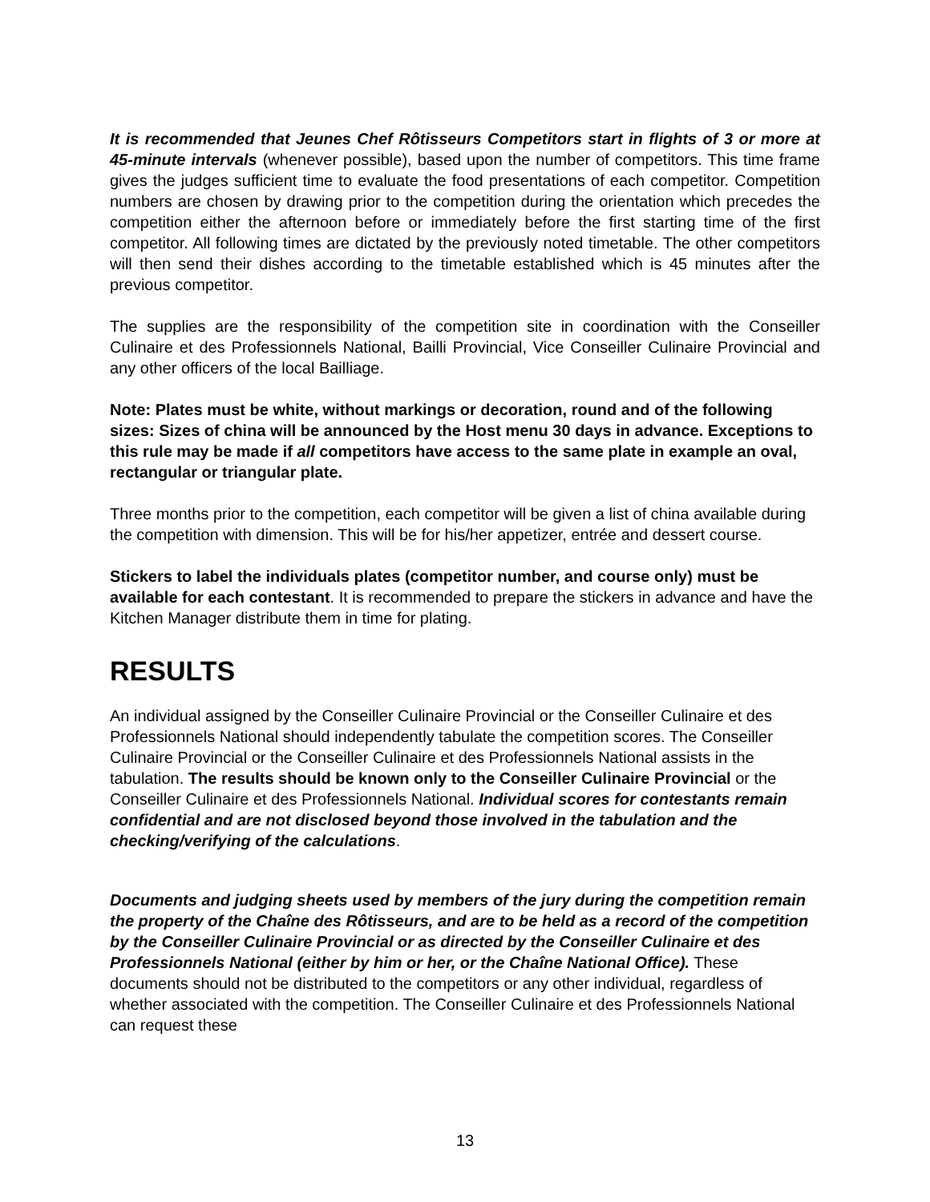It is recommended that Jeunes Chef Rôtisseurs Competitors start in flights of 3 or more at 45-minute intervals (whenever possible), based upon the number of competitors. This time frame gives the judges sufficient time to evaluate the food presentations of each competitor. Competition numbers are chosen by drawing prior to the competition during the orientation which precedes the competition either the afternoon before or immediately before the first starting time of the first competitor. All following times are dictated by the previously noted timetable. The other competitors will then send their dishes according to the timetable established which is 45 minutes after the previous competitor.
The supplies are the responsibility of the competition site in coordination with the Conseiller Culinaire et des Professionnels National, Bailli Provincial, Vice Conseiller Culinaire Provincial and any other officers of the local Bailliage.
Note: Plates must be white, without markings or decoration, round and of the following sizes: Sizes of china will be announced by the Host menu 30 days in advance. Exceptions to this rule may be made if all competitors have access to the same plate in example an oval, rectangular or triangular plate.
Three months prior to the competition, each competitor will be given a list of china available during the competition with dimension. This will be for his/her appetizer, entrée and dessert course.
Stickers to label the individuals plates (competitor number, and course only) must be available for each contestant. It is recommended to prepare the stickers in advance and have the Kitchen Manager distribute them in time for plating.
RESULTS
An individual assigned by the Conseiller Culinaire Provincial or the Conseiller Culinaire et des Professionnels National should independently tabulate the competition scores. The Conseiller Culinaire Provincial or the Conseiller Culinaire et des Professionnels National assists in the tabulation. The results should be known only to the Conseiller Culinaire Provincial or the Conseiller Culinaire et des Professionnels National. Individual scores for contestants remain confidential and are not disclosed beyond those involved in the tabulation and the checking/verifying of the calculations.
Documents and judging sheets used by members of the jury during the competition remain the property of the Chaîne des Rôtisseurs, and are to be held as a record of the competition by the Conseiller Culinaire Provincial or as directed by the Conseiller Culinaire et des Professionnels National (either by him or her, or the Chaîne National Office). These documents should not be distributed to the competitors or any other individual, regardless of whether associated with the competition. The Conseiller Culinaire et des Professionnels National can request these
13